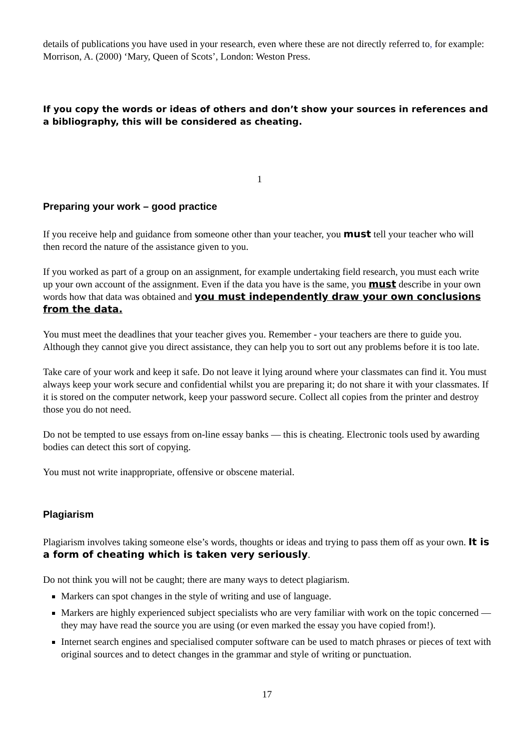details of publications you have used in your research, even where these are not directly referred to, for example: Morrison, A. (2000) ‘Mary, Queen of Scots’, London: Weston Press.
If you copy the words or ideas of others and don’t show your sources in references and a bibliography, this will be considered as cheating.
1
Preparing your work – good practice
If you receive help and guidance from someone other than your teacher, you must tell your teacher who will then record the nature of the assistance given to you.
If you worked as part of a group on an assignment, for example undertaking field research, you must each write up your own account of the assignment. Even if the data you have is the same, you must describe in your own words how that data was obtained and you must independently draw your own conclusions from the data.
You must meet the deadlines that your teacher gives you. Remember - your teachers are there to guide you. Although they cannot give you direct assistance, they can help you to sort out any problems before it is too late.
Take care of your work and keep it safe. Do not leave it lying around where your classmates can find it. You must always keep your work secure and confidential whilst you are preparing it; do not share it with your classmates. If it is stored on the computer network, keep your password secure. Collect all copies from the printer and destroy those you do not need.
Do not be tempted to use essays from on-line essay banks — this is cheating. Electronic tools used by awarding bodies can detect this sort of copying.
You must not write inappropriate, offensive or obscene material.
Plagiarism
Plagiarism involves taking someone else’s words, thoughts or ideas and trying to pass them off as your own. It is a form of cheating which is taken very seriously.
Do not think you will not be caught; there are many ways to detect plagiarism.
Markers can spot changes in the style of writing and use of language.
Markers are highly experienced subject specialists who are very familiar with work on the topic concerned — they may have read the source you are using (or even marked the essay you have copied from!).
Internet search engines and specialised computer software can be used to match phrases or pieces of text with original sources and to detect changes in the grammar and style of writing or punctuation.
17